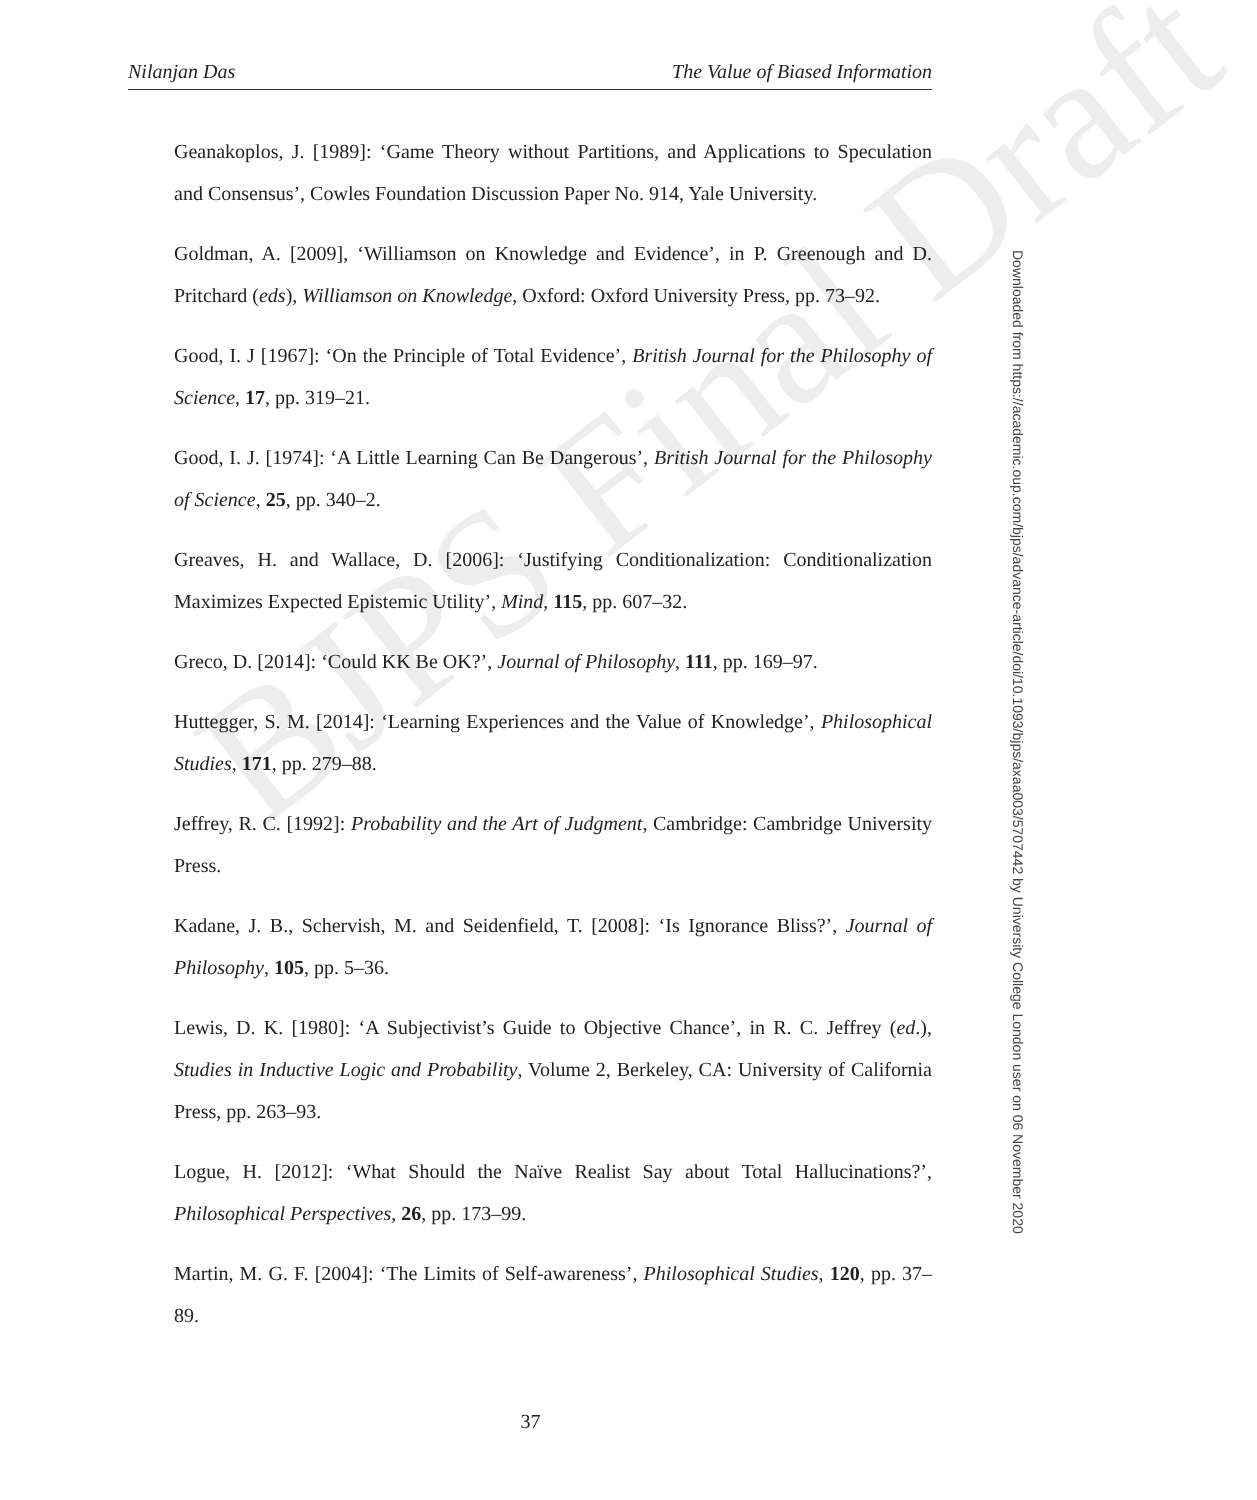Nilanjan Das The Value of Biased Information
Geanakoplos, J. [1989]: ‘Game Theory without Partitions, and Applications to Speculation and Consensus’, Cowles Foundation Discussion Paper No. 914, Yale University.
Goldman, A. [2009], ‘Williamson on Knowledge and Evidence’, in P. Greenough and D. Pritchard (eds), Williamson on Knowledge, Oxford: Oxford University Press, pp. 73–92.
Good, I. J [1967]: ‘On the Principle of Total Evidence’, British Journal for the Philosophy of Science, 17, pp. 319–21.
Good, I. J. [1974]: ‘A Little Learning Can Be Dangerous’, British Journal for the Philosophy of Science, 25, pp. 340–2.
Greaves, H. and Wallace, D. [2006]: ‘Justifying Conditionalization: Conditionalization Maximizes Expected Epistemic Utility’, Mind, 115, pp. 607–32.
Greco, D. [2014]: ‘Could KK Be OK?’, Journal of Philosophy, 111, pp. 169–97.
Huttegger, S. M. [2014]: ‘Learning Experiences and the Value of Knowledge’, Philosophical Studies, 171, pp. 279–88.
Jeffrey, R. C. [1992]: Probability and the Art of Judgment, Cambridge: Cambridge University Press.
Kadane, J. B., Schervish, M. and Seidenfield, T. [2008]: ‘Is Ignorance Bliss?’, Journal of Philosophy, 105, pp. 5–36.
Lewis, D. K. [1980]: ‘A Subjectivist’s Guide to Objective Chance’, in R. C. Jeffrey (ed.), Studies in Inductive Logic and Probability, Volume 2, Berkeley, CA: University of California Press, pp. 263–93.
Logue, H. [2012]: ‘What Should the Naïve Realist Say about Total Hallucinations?’, Philosophical Perspectives, 26, pp. 173–99.
Martin, M. G. F. [2004]: ‘The Limits of Self-awareness’, Philosophical Studies, 120, pp. 37–89.
BJPS Final Draft
37
Downloaded from https://academic.oup.com/bjps/advance-article/doi/10.1093/bjps/axaa003/5707442 by University College London user on 06 November 2020